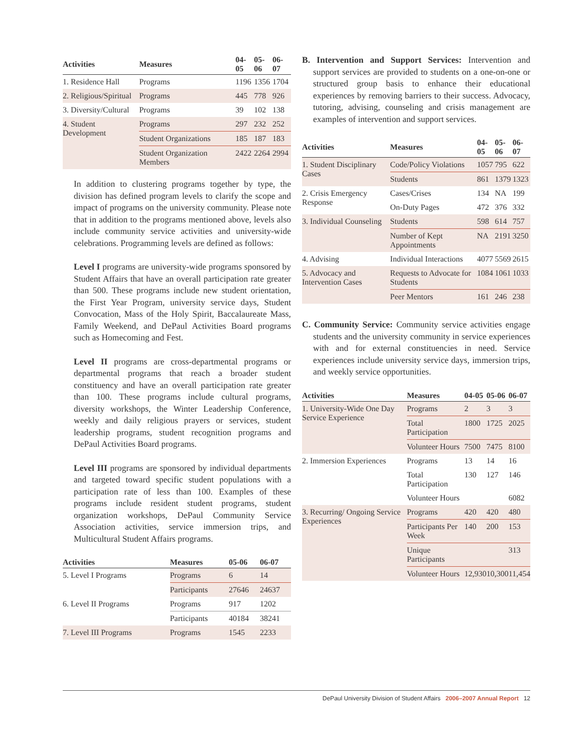| Activities | Measures | 04-05 | 05-06 | 06-07 |
| --- | --- | --- | --- | --- |
| 1. Residence Hall | Programs | 1196 | 1356 | 1704 |
| 2. Religious/Spiritual | Programs | 445 | 778 | 926 |
| 3. Diversity/Cultural | Programs | 39 | 102 | 138 |
| 4. Student Development | Programs | 297 | 232 | 252 |
| | Student Organizations | 185 | 187 | 183 |
| | Student Organization Members | 2422 | 2264 | 2994 |
In addition to clustering programs together by type, the division has defined program levels to clarify the scope and impact of programs on the university community. Please note that in addition to the programs mentioned above, levels also include community service activities and university-wide celebrations. Programming levels are defined as follows:
Level I programs are university-wide programs sponsored by Student Affairs that have an overall participation rate greater than 500. These programs include new student orientation, the First Year Program, university service days, Student Convocation, Mass of the Holy Spirit, Baccalaureate Mass, Family Weekend, and DePaul Activities Board programs such as Homecoming and Fest.
Level II programs are cross-departmental programs or departmental programs that reach a broader student constituency and have an overall participation rate greater than 100. These programs include cultural programs, diversity workshops, the Winter Leadership Conference, weekly and daily religious prayers or services, student leadership programs, student recognition programs and DePaul Activities Board programs.
Level III programs are sponsored by individual departments and targeted toward specific student populations with a participation rate of less than 100. Examples of these programs include resident student programs, student organization workshops, DePaul Community Service Association activities, service immersion trips, and Multicultural Student Affairs programs.
| Activities | Measures | 05-06 | 06-07 |
| --- | --- | --- | --- |
| 5. Level I Programs | Programs | 6 | 14 |
| | Participants | 27646 | 24637 |
| 6. Level II Programs | Programs | 917 | 1202 |
| | Participants | 40184 | 38241 |
| 7. Level III Programs | Programs | 1545 | 2233 |
B. Intervention and Support Services: Intervention and support services are provided to students on a one-on-one or structured group basis to enhance their educational experiences by removing barriers to their success. Advocacy, tutoring, advising, counseling and crisis management are examples of intervention and support services.
| Activities | Measures | 04-05 | 05-06 | 06-07 |
| --- | --- | --- | --- | --- |
| 1. Student Disciplinary Cases | Code/Policy Violations | 1057 | 795 | 622 |
| | Students | 861 | 1379 | 1323 |
| 2. Crisis Emergency Response | Cases/Crises | 134 | NA | 199 |
| | On-Duty Pages | 472 | 376 | 332 |
| 3. Individual Counseling | Students | 598 | 614 | 757 |
| | Number of Kept Appointments | NA | 2191 | 3250 |
| 4. Advising | Individual Interactions | 4077 | 5569 | 2615 |
| 5. Advocacy and Intervention Cases | Requests to Advocate for Students | 1084 | 1061 | 1033 |
| | Peer Mentors | 161 | 246 | 238 |
C. Community Service: Community service activities engage students and the university community in service experiences with and for external constituencies in need. Service experiences include university service days, immersion trips, and weekly service opportunities.
| Activities | Measures | 04-05 | 05-06 | 06-07 |
| --- | --- | --- | --- | --- |
| 1. University-Wide One Day Service Experience | Programs | 2 | 3 | 3 |
| | Total Participation | 1800 | 1725 | 2025 |
| | Volunteer Hours | 7500 | 7475 | 8100 |
| 2. Immersion Experiences | Programs | 13 | 14 | 16 |
| | Total Participation | 130 | 127 | 146 |
| | Volunteer Hours | | | 6082 |
| 3. Recurring/ Ongoing Service Experiences | Programs | 420 | 420 | 480 |
| | Participants Per Week | 140 | 200 | 153 |
| | Unique Participants | | | 313 |
| | Volunteer Hours | 12,930 | 10,300 | 11,454 |
DePaul University Division of Student Affairs 2006–2007 Annual Report 12